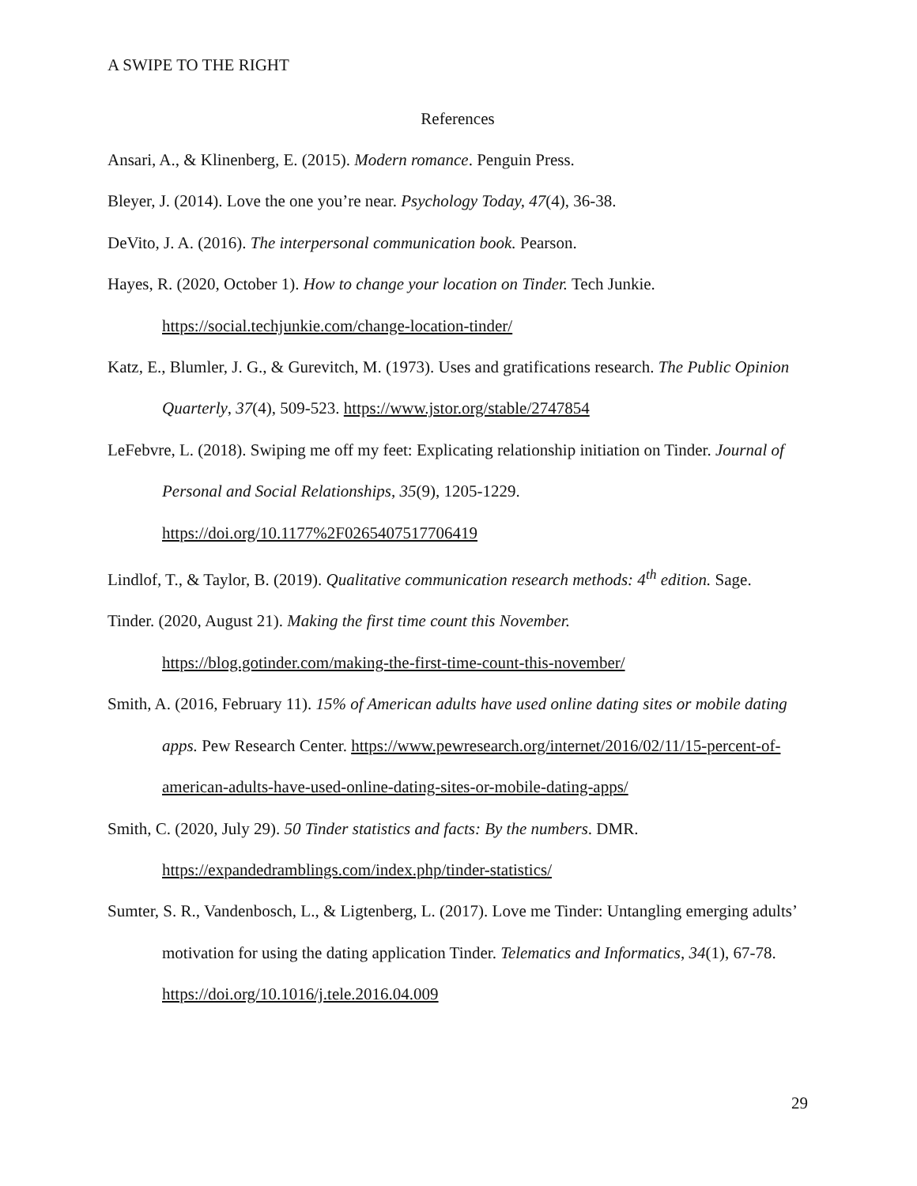A SWIPE TO THE RIGHT
References
Ansari, A., & Klinenberg, E. (2015). Modern romance. Penguin Press.
Bleyer, J. (2014). Love the one you’re near. Psychology Today, 47(4), 36-38.
DeVito, J. A. (2016). The interpersonal communication book. Pearson.
Hayes, R. (2020, October 1). How to change your location on Tinder. Tech Junkie. https://social.techjunkie.com/change-location-tinder/
Katz, E., Blumler, J. G., & Gurevitch, M. (1973). Uses and gratifications research. The Public Opinion Quarterly, 37(4), 509-523. https://www.jstor.org/stable/2747854
LeFebvre, L. (2018). Swiping me off my feet: Explicating relationship initiation on Tinder. Journal of Personal and Social Relationships, 35(9), 1205-1229.
https://doi.org/10.1177%2F0265407517706419
Lindlof, T., & Taylor, B. (2019). Qualitative communication research methods: 4<sup>th</sup> edition. Sage.
Tinder. (2020, August 21). Making the first time count this November.
https://blog.gotinder.com/making-the-first-time-count-this-november/
Smith, A. (2016, February 11). 15% of American adults have used online dating sites or mobile dating apps. Pew Research Center. https://www.pewresearch.org/internet/2016/02/11/15-percent-of-american-adults-have-used-online-dating-sites-or-mobile-dating-apps/
Smith, C. (2020, July 29). 50 Tinder statistics and facts: By the numbers. DMR.
https://expandedramblings.com/index.php/tinder-statistics/
Sumter, S. R., Vandenbosch, L., & Ligtenberg, L. (2017). Love me Tinder: Untangling emerging adults’ motivation for using the dating application Tinder. Telematics and Informatics, 34(1), 67-78. https://doi.org/10.1016/j.tele.2016.04.009
29